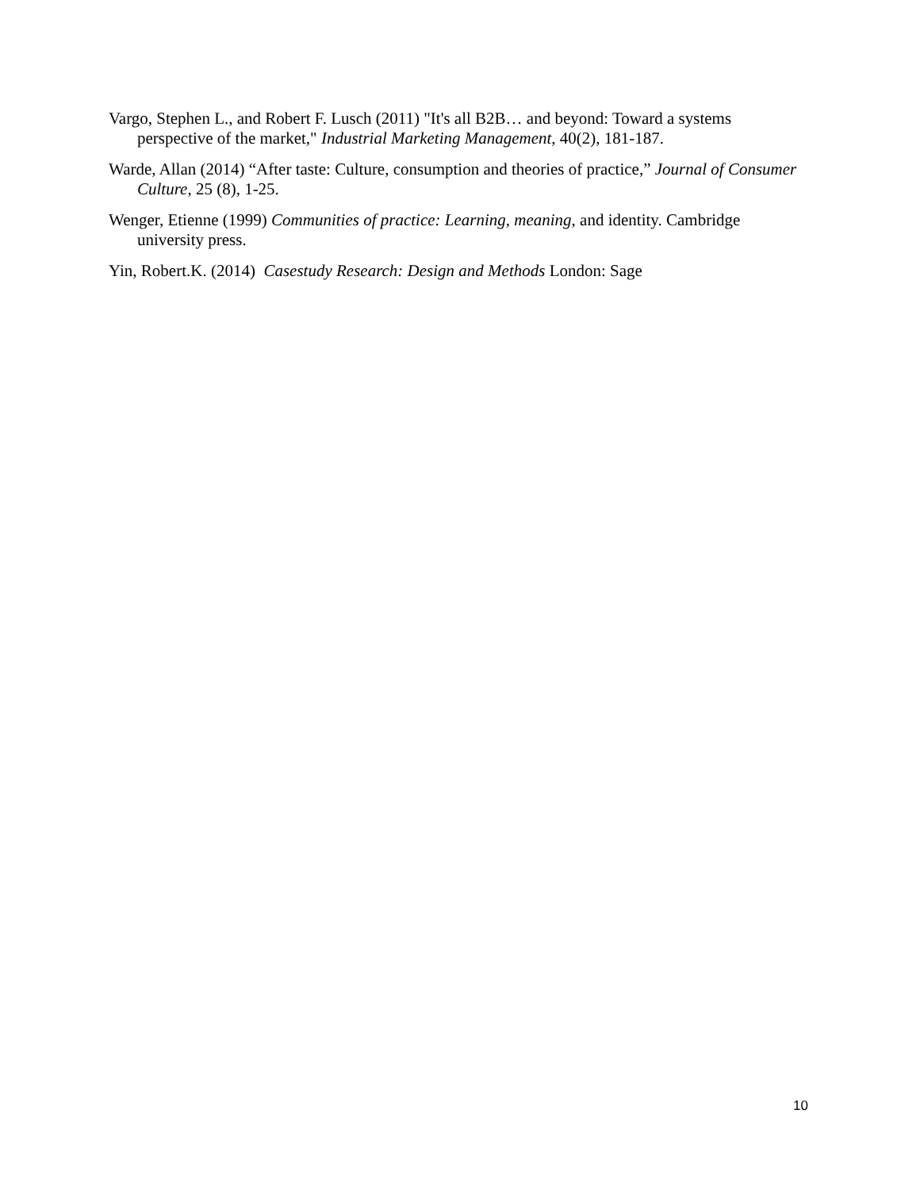Vargo, Stephen L., and Robert F. Lusch (2011) "It's all B2B… and beyond: Toward a systems perspective of the market," Industrial Marketing Management, 40(2), 181-187.
Warde, Allan (2014) “After taste: Culture, consumption and theories of practice,” Journal of Consumer Culture, 25 (8), 1-25.
Wenger, Etienne (1999) Communities of practice: Learning, meaning, and identity. Cambridge university press.
Yin, Robert.K. (2014) Casestudy Research: Design and Methods London: Sage
10